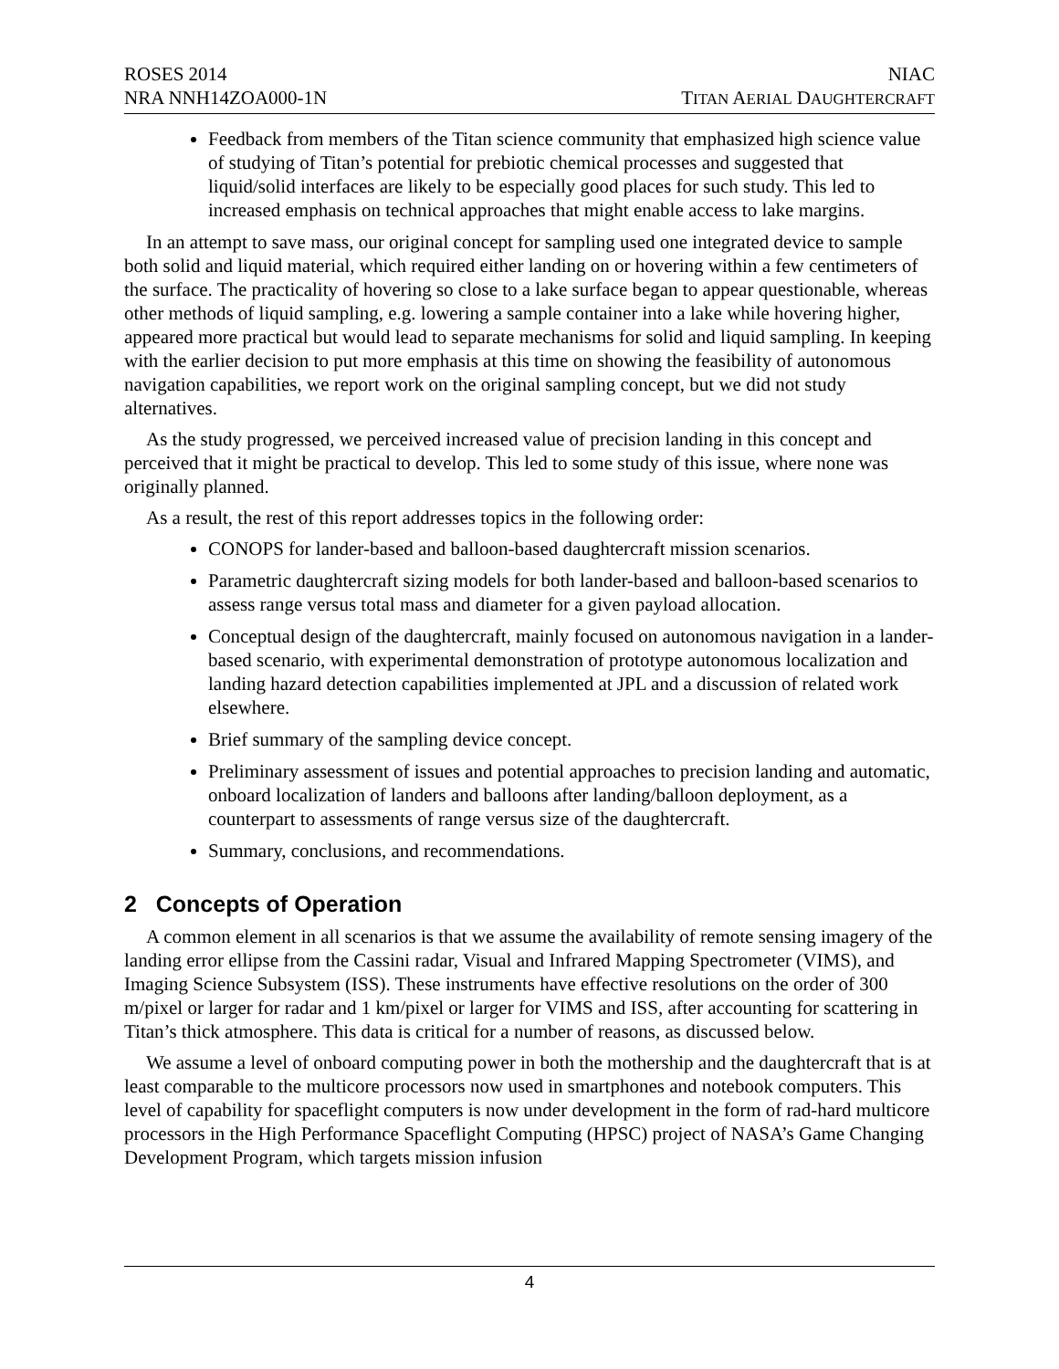ROSES 2014
NRA NNH14ZOA000-1N
NIAC
TITAN AERIAL DAUGHTERCRAFT
Feedback from members of the Titan science community that emphasized high science value of studying of Titan’s potential for prebiotic chemical processes and suggested that liquid/solid interfaces are likely to be especially good places for such study. This led to increased emphasis on technical approaches that might enable access to lake margins.
In an attempt to save mass, our original concept for sampling used one integrated device to sample both solid and liquid material, which required either landing on or hovering within a few centimeters of the surface. The practicality of hovering so close to a lake surface began to appear questionable, whereas other methods of liquid sampling, e.g. lowering a sample container into a lake while hovering higher, appeared more practical but would lead to separate mechanisms for solid and liquid sampling. In keeping with the earlier decision to put more emphasis at this time on showing the feasibility of autonomous navigation capabilities, we report work on the original sampling concept, but we did not study alternatives.
As the study progressed, we perceived increased value of precision landing in this concept and perceived that it might be practical to develop. This led to some study of this issue, where none was originally planned.
As a result, the rest of this report addresses topics in the following order:
CONOPS for lander-based and balloon-based daughtercraft mission scenarios.
Parametric daughtercraft sizing models for both lander-based and balloon-based scenarios to assess range versus total mass and diameter for a given payload allocation.
Conceptual design of the daughtercraft, mainly focused on autonomous navigation in a lander-based scenario, with experimental demonstration of prototype autonomous localization and landing hazard detection capabilities implemented at JPL and a discussion of related work elsewhere.
Brief summary of the sampling device concept.
Preliminary assessment of issues and potential approaches to precision landing and automatic, onboard localization of landers and balloons after landing/balloon deployment, as a counterpart to assessments of range versus size of the daughtercraft.
Summary, conclusions, and recommendations.
2 Concepts of Operation
A common element in all scenarios is that we assume the availability of remote sensing imagery of the landing error ellipse from the Cassini radar, Visual and Infrared Mapping Spectrometer (VIMS), and Imaging Science Subsystem (ISS). These instruments have effective resolutions on the order of 300 m/pixel or larger for radar and 1 km/pixel or larger for VIMS and ISS, after accounting for scattering in Titan’s thick atmosphere. This data is critical for a number of reasons, as discussed below.
We assume a level of onboard computing power in both the mothership and the daughtercraft that is at least comparable to the multicore processors now used in smartphones and notebook computers. This level of capability for spaceflight computers is now under development in the form of rad-hard multicore processors in the High Performance Spaceflight Computing (HPSC) project of NASA’s Game Changing Development Program, which targets mission infusion
4